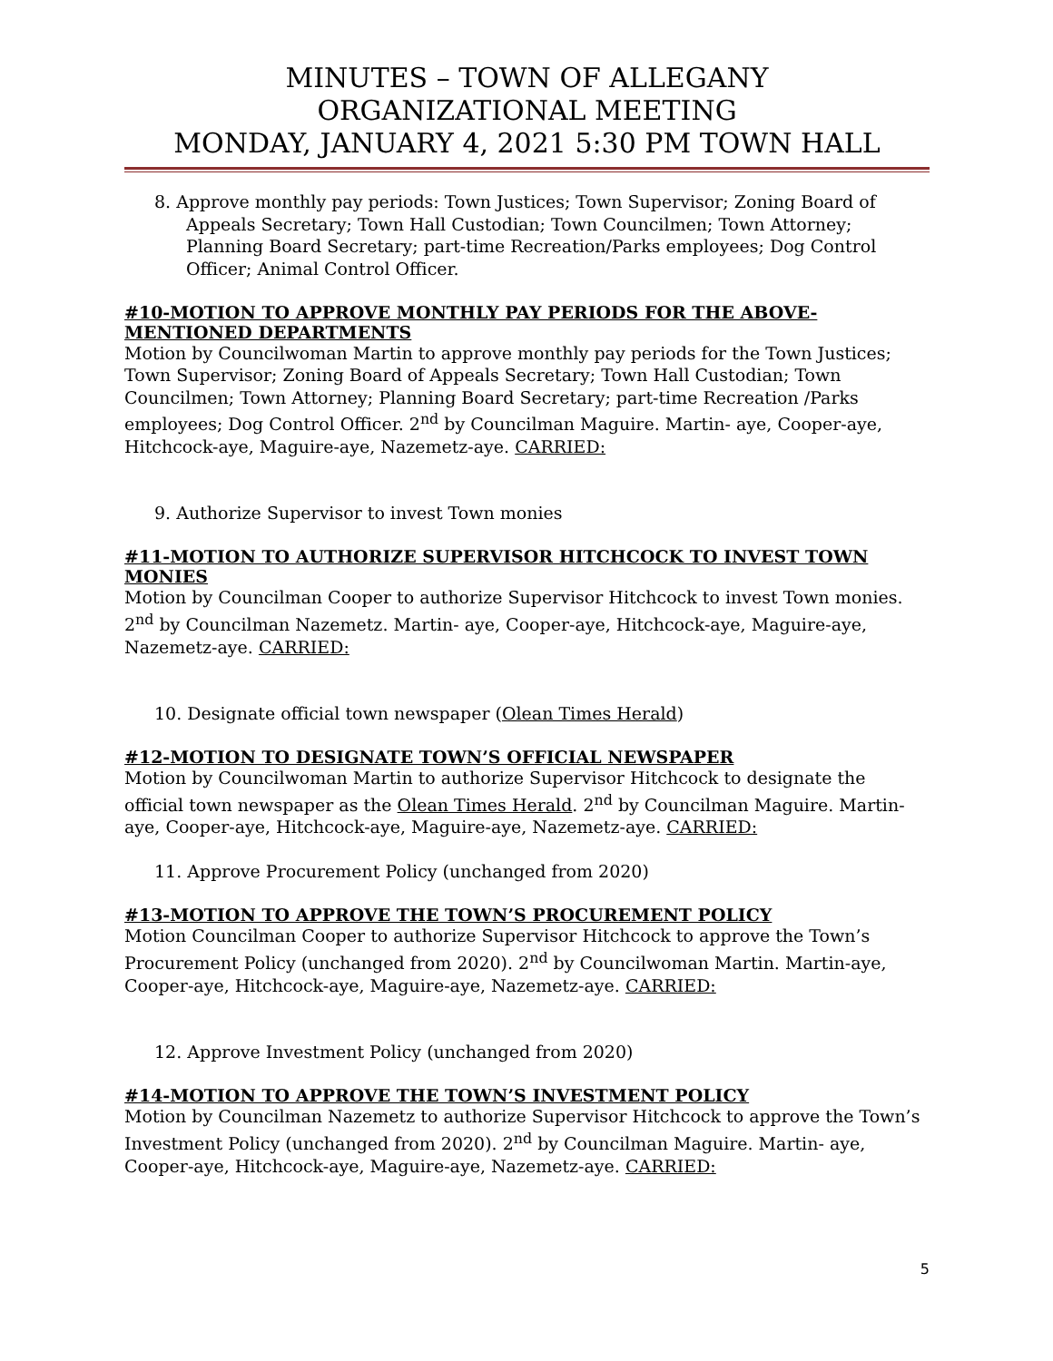MINUTES – TOWN OF ALLEGANY
ORGANIZATIONAL MEETING
MONDAY, JANUARY 4, 2021 5:30 PM TOWN HALL
8. Approve monthly pay periods: Town Justices; Town Supervisor; Zoning Board of Appeals Secretary; Town Hall Custodian; Town Councilmen; Town Attorney; Planning Board Secretary; part-time Recreation/Parks employees; Dog Control Officer; Animal Control Officer.
#10-MOTION TO APPROVE MONTHLY PAY PERIODS FOR THE ABOVE-MENTIONED DEPARTMENTS
Motion by Councilwoman Martin to approve monthly pay periods for the Town Justices; Town Supervisor; Zoning Board of Appeals Secretary; Town Hall Custodian; Town Councilmen; Town Attorney; Planning Board Secretary; part-time Recreation /Parks employees; Dog Control Officer. 2<sup>nd</sup> by Councilman Maguire. Martin- aye, Cooper-aye, Hitchcock-aye, Maguire-aye, Nazemetz-aye. CARRIED:
9. Authorize Supervisor to invest Town monies
#11-MOTION TO AUTHORIZE SUPERVISOR HITCHCOCK TO INVEST TOWN MONIES
Motion by Councilman Cooper to authorize Supervisor Hitchcock to invest Town monies. 2<sup>nd</sup> by Councilman Nazemetz. Martin- aye, Cooper-aye, Hitchcock-aye, Maguire-aye, Nazemetz-aye. CARRIED:
10. Designate official town newspaper (Olean Times Herald)
#12-MOTION TO DESIGNATE TOWN’S OFFICIAL NEWSPAPER
Motion by Councilwoman Martin to authorize Supervisor Hitchcock to designate the official town newspaper as the Olean Times Herald. 2<sup>nd</sup> by Councilman Maguire. Martin- aye, Cooper-aye, Hitchcock-aye, Maguire-aye, Nazemetz-aye. CARRIED:
11. Approve Procurement Policy (unchanged from 2020)
#13-MOTION TO APPROVE THE TOWN’S PROCUREMENT POLICY
Motion Councilman Cooper to authorize Supervisor Hitchcock to approve the Town’s Procurement Policy (unchanged from 2020). 2<sup>nd</sup> by Councilwoman Martin. Martin-aye, Cooper-aye, Hitchcock-aye, Maguire-aye, Nazemetz-aye. CARRIED:
12. Approve Investment Policy (unchanged from 2020)
#14-MOTION TO APPROVE THE TOWN’S INVESTMENT POLICY
Motion by Councilman Nazemetz to authorize Supervisor Hitchcock to approve the Town’s Investment Policy (unchanged from 2020). 2<sup>nd</sup> by Councilman Maguire. Martin- aye, Cooper-aye, Hitchcock-aye, Maguire-aye, Nazemetz-aye. CARRIED:
5